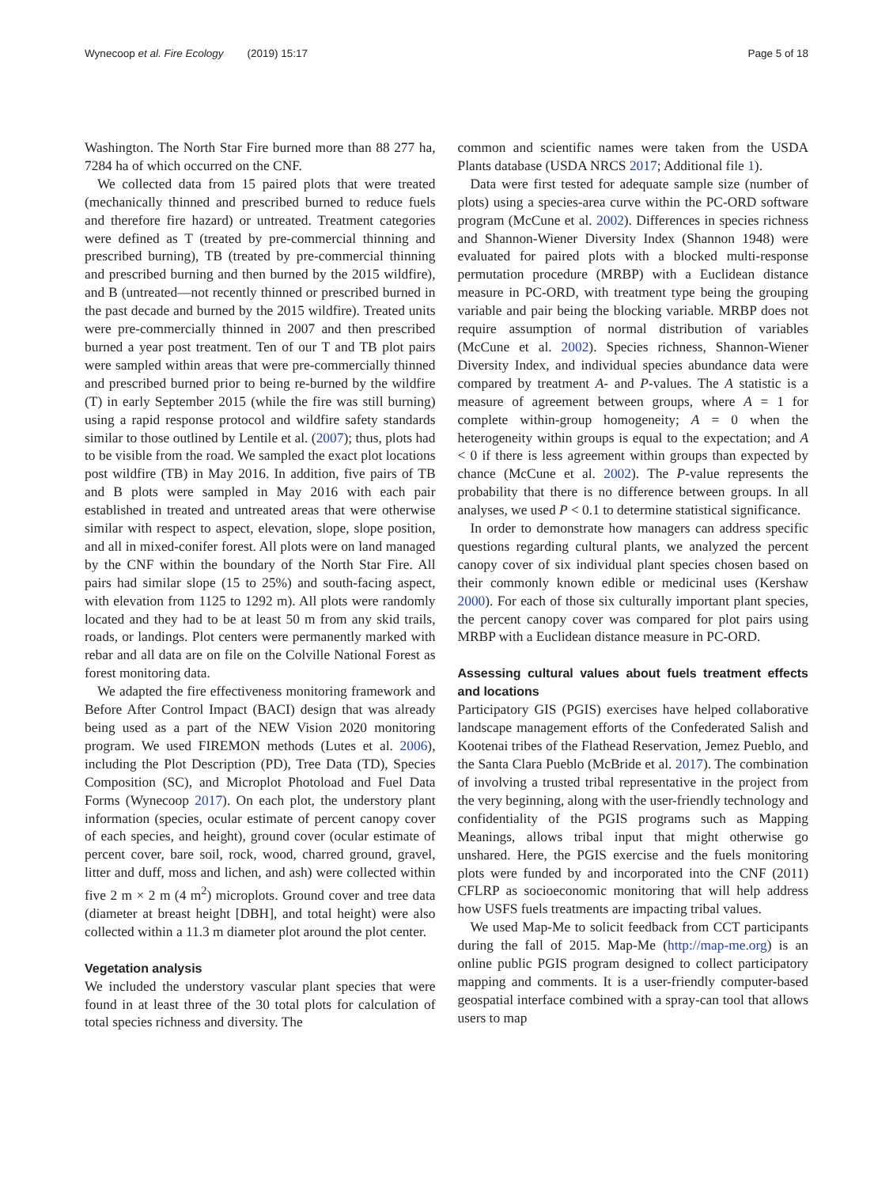Wynecoop et al. Fire Ecology (2019) 15:17 Page 5 of 18
Washington. The North Star Fire burned more than 88 277 ha, 7284 ha of which occurred on the CNF.
We collected data from 15 paired plots that were treated (mechanically thinned and prescribed burned to reduce fuels and therefore fire hazard) or untreated. Treatment categories were defined as T (treated by pre-commercial thinning and prescribed burning), TB (treated by pre-commercial thinning and prescribed burning and then burned by the 2015 wildfire), and B (untreated—not recently thinned or prescribed burned in the past decade and burned by the 2015 wildfire). Treated units were pre-commercially thinned in 2007 and then prescribed burned a year post treatment. Ten of our T and TB plot pairs were sampled within areas that were pre-commercially thinned and prescribed burned prior to being re-burned by the wildfire (T) in early September 2015 (while the fire was still burning) using a rapid response protocol and wildfire safety standards similar to those outlined by Lentile et al. (2007); thus, plots had to be visible from the road. We sampled the exact plot locations post wildfire (TB) in May 2016. In addition, five pairs of TB and B plots were sampled in May 2016 with each pair established in treated and untreated areas that were otherwise similar with respect to aspect, elevation, slope, slope position, and all in mixed-conifer forest. All plots were on land managed by the CNF within the boundary of the North Star Fire. All pairs had similar slope (15 to 25%) and south-facing aspect, with elevation from 1125 to 1292 m). All plots were randomly located and they had to be at least 50 m from any skid trails, roads, or landings. Plot centers were permanently marked with rebar and all data are on file on the Colville National Forest as forest monitoring data.
We adapted the fire effectiveness monitoring framework and Before After Control Impact (BACI) design that was already being used as a part of the NEW Vision 2020 monitoring program. We used FIREMON methods (Lutes et al. 2006), including the Plot Description (PD), Tree Data (TD), Species Composition (SC), and Microplot Photoload and Fuel Data Forms (Wynecoop 2017). On each plot, the understory plant information (species, ocular estimate of percent canopy cover of each species, and height), ground cover (ocular estimate of percent cover, bare soil, rock, wood, charred ground, gravel, litter and duff, moss and lichen, and ash) were collected within five 2 m × 2 m (4 m<sup>2</sup>) microplots. Ground cover and tree data (diameter at breast height [DBH], and total height) were also collected within a 11.3 m diameter plot around the plot center.
Vegetation analysis
We included the understory vascular plant species that were found in at least three of the 30 total plots for calculation of total species richness and diversity. The
common and scientific names were taken from the USDA Plants database (USDA NRCS 2017; Additional file 1).
Data were first tested for adequate sample size (number of plots) using a species-area curve within the PC-ORD software program (McCune et al. 2002). Differences in species richness and Shannon-Wiener Diversity Index (Shannon 1948) were evaluated for paired plots with a blocked multi-response permutation procedure (MRBP) with a Euclidean distance measure in PC-ORD, with treatment type being the grouping variable and pair being the blocking variable. MRBP does not require assumption of normal distribution of variables (McCune et al. 2002). Species richness, Shannon-Wiener Diversity Index, and individual species abundance data were compared by treatment A- and P-values. The A statistic is a measure of agreement between groups, where A = 1 for complete within-group homogeneity; A = 0 when the heterogeneity within groups is equal to the expectation; and A < 0 if there is less agreement within groups than expected by chance (McCune et al. 2002). The P-value represents the probability that there is no difference between groups. In all analyses, we used P < 0.1 to determine statistical significance.
In order to demonstrate how managers can address specific questions regarding cultural plants, we analyzed the percent canopy cover of six individual plant species chosen based on their commonly known edible or medicinal uses (Kershaw 2000). For each of those six culturally important plant species, the percent canopy cover was compared for plot pairs using MRBP with a Euclidean distance measure in PC-ORD.
Assessing cultural values about fuels treatment effects and locations
Participatory GIS (PGIS) exercises have helped collaborative landscape management efforts of the Confederated Salish and Kootenai tribes of the Flathead Reservation, Jemez Pueblo, and the Santa Clara Pueblo (McBride et al. 2017). The combination of involving a trusted tribal representative in the project from the very beginning, along with the user-friendly technology and confidentiality of the PGIS programs such as Mapping Meanings, allows tribal input that might otherwise go unshared. Here, the PGIS exercise and the fuels monitoring plots were funded by and incorporated into the CNF (2011) CFLRP as socioeconomic monitoring that will help address how USFS fuels treatments are impacting tribal values.
We used Map-Me to solicit feedback from CCT participants during the fall of 2015. Map-Me (http://map-me.org) is an online public PGIS program designed to collect participatory mapping and comments. It is a user-friendly computer-based geospatial interface combined with a spray-can tool that allows users to map